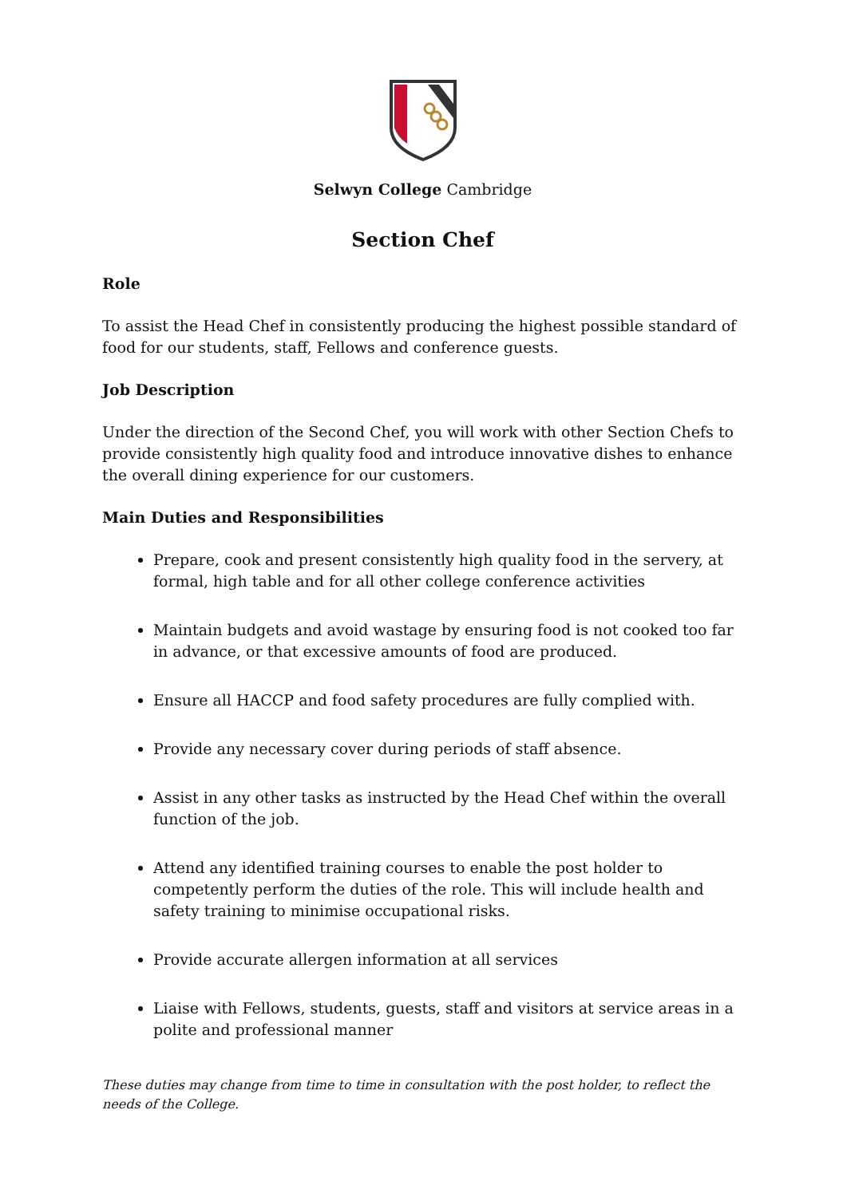Selwyn College Cambridge
Section Chef
Role
To assist the Head Chef in consistently producing the highest possible standard of food for our students, staff, Fellows and conference guests.
Job Description
Under the direction of the Second Chef, you will work with other Section Chefs to provide consistently high quality food and introduce innovative dishes to enhance the overall dining experience for our customers.
Main Duties and Responsibilities
Prepare, cook and present consistently high quality food in the servery, at formal, high table and for all other college conference activities
Maintain budgets and avoid wastage by ensuring food is not cooked too far in advance, or that excessive amounts of food are produced.
Ensure all HACCP and food safety procedures are fully complied with.
Provide any necessary cover during periods of staff absence.
Assist in any other tasks as instructed by the Head Chef within the overall function of the job.
Attend any identified training courses to enable the post holder to competently perform the duties of the role. This will include health and safety training to minimise occupational risks.
Provide accurate allergen information at all services
Liaise with Fellows, students, guests, staff and visitors at service areas in a polite and professional manner
These duties may change from time to time in consultation with the post holder, to reflect the needs of the College.